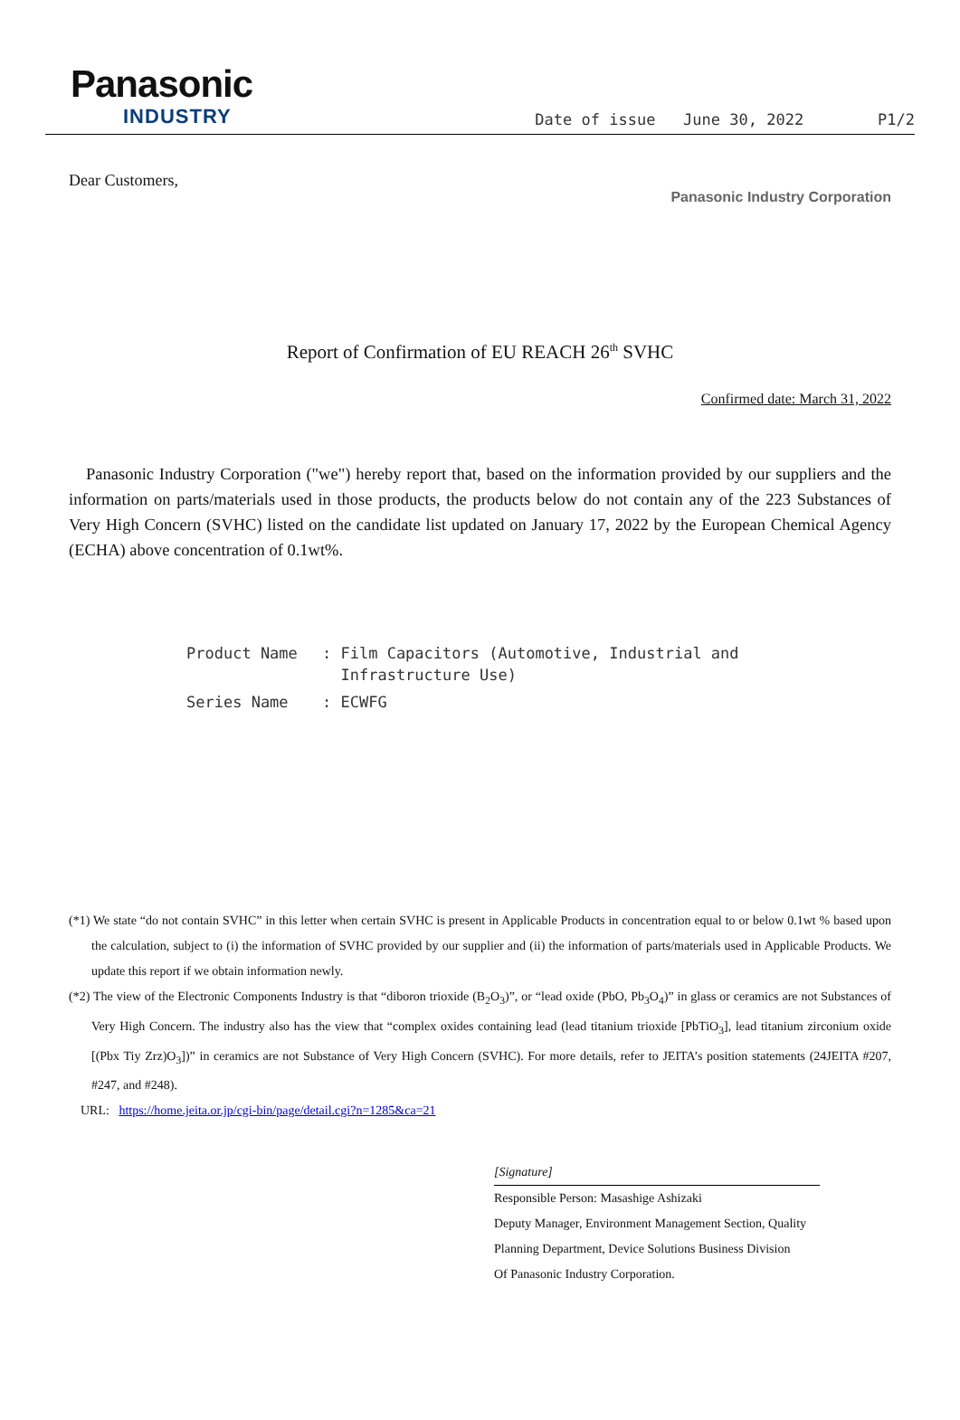Panasonic
INDUSTRY
Date of issue June 30, 2022 P1/2
Dear Customers,
Panasonic Industry Corporation
Report of Confirmation of EU REACH 26<sup>th</sup> SVHC
Confirmed date: March 31, 2022
Panasonic Industry Corporation ("we") hereby report that, based on the information provided by our suppliers and the information on parts/materials used in those products, the products below do not contain any of the 223 Substances of Very High Concern (SVHC) listed on the candidate list updated on January 17, 2022 by the European Chemical Agency (ECHA) above concentration of 0.1wt%.
| Product Name | : Film Capacitors (Automotive, Industrial and Infrastructure Use) |
| Series Name | : ECWFG |
(*1) We state “do not contain SVHC” in this letter when certain SVHC is present in Applicable Products in concentration equal to or below 0.1wt % based upon the calculation, subject to (i) the information of SVHC provided by our supplier and (ii) the information of parts/materials used in Applicable Products. We update this report if we obtain information newly.
(*2) The view of the Electronic Components Industry is that “diboron trioxide (B<sub>2</sub>O<sub>3</sub>)”, or “lead oxide (PbO, Pb<sub>3</sub>O<sub>4</sub>)” in glass or ceramics are not Substances of Very High Concern. The industry also has the view that “complex oxides containing lead (lead titanium trioxide [PbTiO<sub>3</sub>], lead titanium zirconium oxide [(Pbx Tiy Zrz)O<sub>3</sub>])” in ceramics are not Substance of Very High Concern (SVHC). For more details, refer to JEITA’s position statements (24JEITA #207, #247, and #248).
URL: https://home.jeita.or.jp/cgi-bin/page/detail.cgi?n=1285&ca=21
[Signature]
Responsible Person: Masashige Ashizaki
Deputy Manager, Environment Management Section, Quality
Planning Department, Device Solutions Business Division
Of Panasonic Industry Corporation.